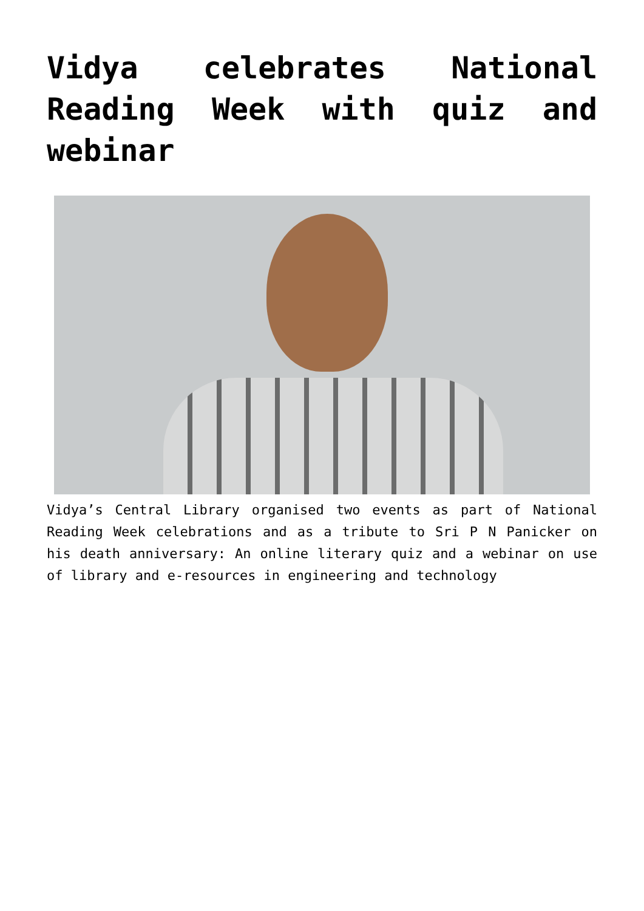Vidya celebrates National Reading Week with quiz and webinar
Vidya’s Central Library organised two events as part of National Reading Week celebrations and as a tribute to Sri P N Panicker on his death anniversary: An online literary quiz and a webinar on use of library and e-resources in engineering and technology